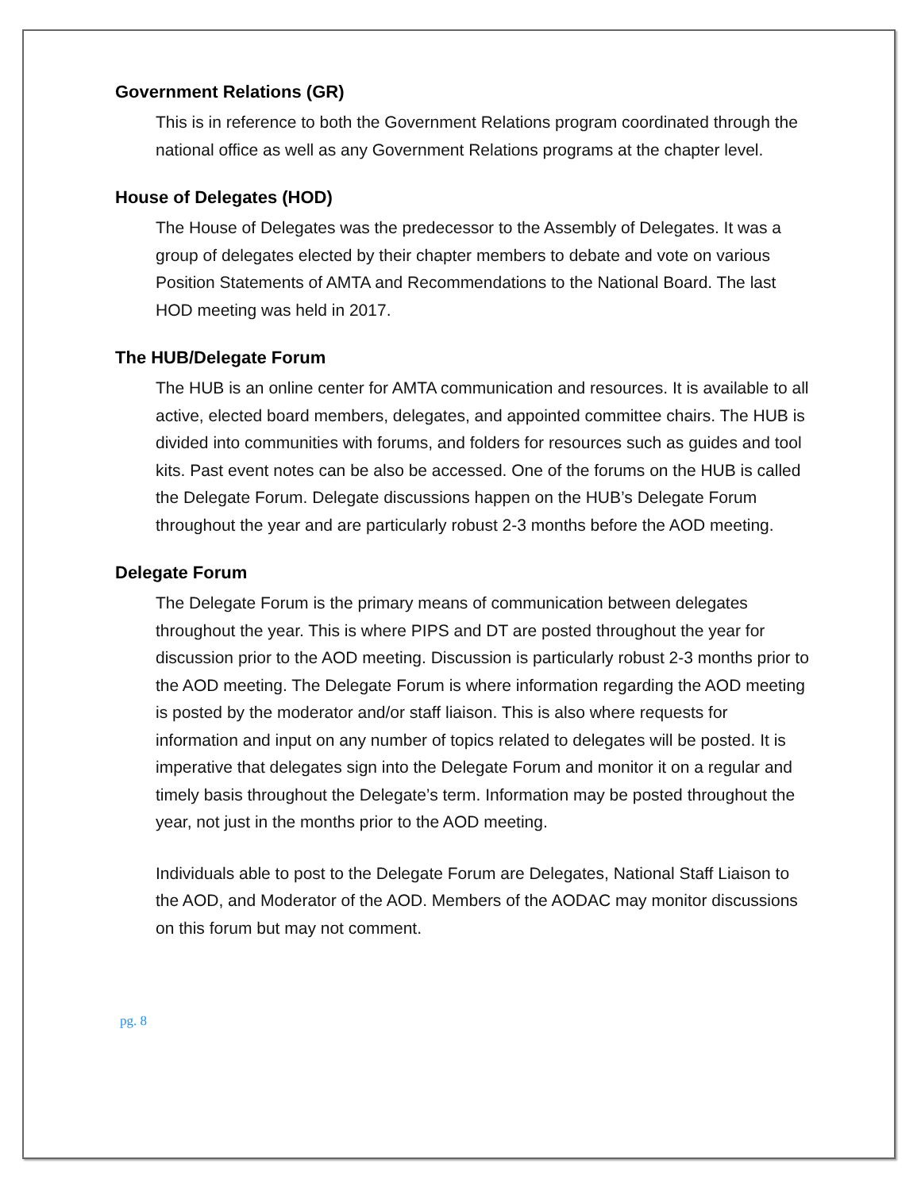Government Relations (GR)
This is in reference to both the Government Relations program coordinated through the national office as well as any Government Relations programs at the chapter level.
House of Delegates (HOD)
The House of Delegates was the predecessor to the Assembly of Delegates. It was a group of delegates elected by their chapter members to debate and vote on various Position Statements of AMTA and Recommendations to the National Board. The last HOD meeting was held in 2017.
The HUB/Delegate Forum
The HUB is an online center for AMTA communication and resources. It is available to all active, elected board members, delegates, and appointed committee chairs. The HUB is divided into communities with forums, and folders for resources such as guides and tool kits. Past event notes can be also be accessed. One of the forums on the HUB is called the Delegate Forum. Delegate discussions happen on the HUB’s Delegate Forum throughout the year and are particularly robust 2-3 months before the AOD meeting.
Delegate Forum
The Delegate Forum is the primary means of communication between delegates throughout the year. This is where PIPS and DT are posted throughout the year for discussion prior to the AOD meeting. Discussion is particularly robust 2-3 months prior to the AOD meeting. The Delegate Forum is where information regarding the AOD meeting is posted by the moderator and/or staff liaison. This is also where requests for information and input on any number of topics related to delegates will be posted. It is imperative that delegates sign into the Delegate Forum and monitor it on a regular and timely basis throughout the Delegate’s term. Information may be posted throughout the year, not just in the months prior to the AOD meeting.
Individuals able to post to the Delegate Forum are Delegates, National Staff Liaison to the AOD, and Moderator of the AOD. Members of the AODAC may monitor discussions on this forum but may not comment.
pg. 8